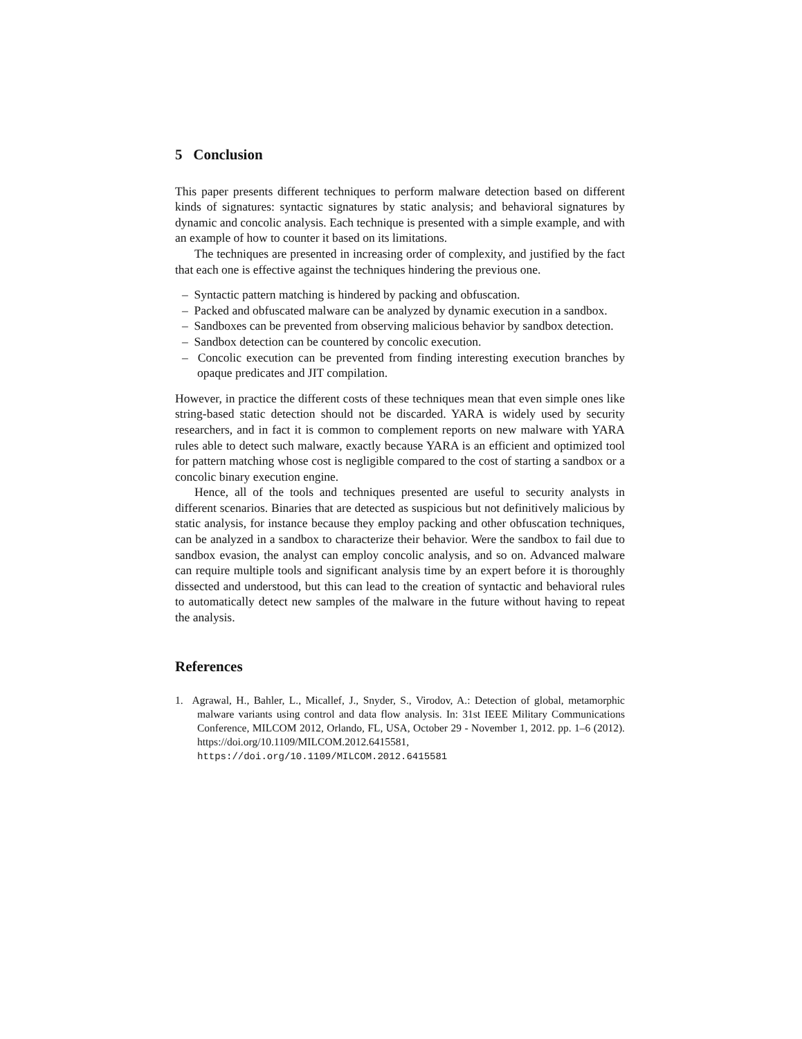5 Conclusion
This paper presents different techniques to perform malware detection based on different kinds of signatures: syntactic signatures by static analysis; and behavioral signatures by dynamic and concolic analysis. Each technique is presented with a simple example, and with an example of how to counter it based on its limitations.
The techniques are presented in increasing order of complexity, and justified by the fact that each one is effective against the techniques hindering the previous one.
– Syntactic pattern matching is hindered by packing and obfuscation.
– Packed and obfuscated malware can be analyzed by dynamic execution in a sandbox.
– Sandboxes can be prevented from observing malicious behavior by sandbox detection.
– Sandbox detection can be countered by concolic execution.
– Concolic execution can be prevented from finding interesting execution branches by opaque predicates and JIT compilation.
However, in practice the different costs of these techniques mean that even simple ones like string-based static detection should not be discarded. YARA is widely used by security researchers, and in fact it is common to complement reports on new malware with YARA rules able to detect such malware, exactly because YARA is an efficient and optimized tool for pattern matching whose cost is negligible compared to the cost of starting a sandbox or a concolic binary execution engine.
Hence, all of the tools and techniques presented are useful to security analysts in different scenarios. Binaries that are detected as suspicious but not definitively malicious by static analysis, for instance because they employ packing and other obfuscation techniques, can be analyzed in a sandbox to characterize their behavior. Were the sandbox to fail due to sandbox evasion, the analyst can employ concolic analysis, and so on. Advanced malware can require multiple tools and significant analysis time by an expert before it is thoroughly dissected and understood, but this can lead to the creation of syntactic and behavioral rules to automatically detect new samples of the malware in the future without having to repeat the analysis.
References
1. Agrawal, H., Bahler, L., Micallef, J., Snyder, S., Virodov, A.: Detection of global, metamorphic malware variants using control and data flow analysis. In: 31st IEEE Military Communications Conference, MILCOM 2012, Orlando, FL, USA, October 29 - November 1, 2012. pp. 1–6 (2012). https://doi.org/10.1109/MILCOM.2012.6415581, https://doi.org/10.1109/MILCOM.2012.6415581